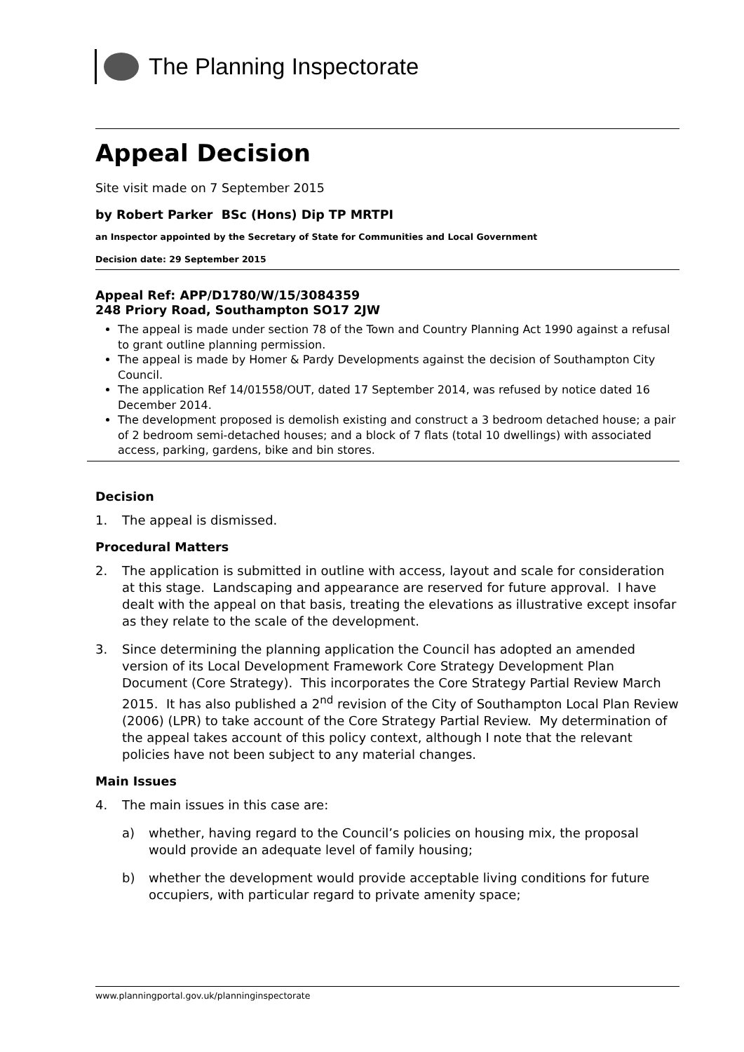The Planning Inspectorate
Appeal Decision
Site visit made on 7 September 2015
by Robert Parker BSc (Hons) Dip TP MRTPI
an Inspector appointed by the Secretary of State for Communities and Local Government
Decision date: 29 September 2015
Appeal Ref: APP/D1780/W/15/3084359
248 Priory Road, Southampton SO17 2JW
The appeal is made under section 78 of the Town and Country Planning Act 1990 against a refusal to grant outline planning permission.
The appeal is made by Homer & Pardy Developments against the decision of Southampton City Council.
The application Ref 14/01558/OUT, dated 17 September 2014, was refused by notice dated 16 December 2014.
The development proposed is demolish existing and construct a 3 bedroom detached house; a pair of 2 bedroom semi-detached houses; and a block of 7 flats (total 10 dwellings) with associated access, parking, gardens, bike and bin stores.
Decision
1. The appeal is dismissed.
Procedural Matters
2. The application is submitted in outline with access, layout and scale for consideration at this stage. Landscaping and appearance are reserved for future approval. I have dealt with the appeal on that basis, treating the elevations as illustrative except insofar as they relate to the scale of the development.
3. Since determining the planning application the Council has adopted an amended version of its Local Development Framework Core Strategy Development Plan Document (Core Strategy). This incorporates the Core Strategy Partial Review March 2015. It has also published a 2<sup>nd</sup> revision of the City of Southampton Local Plan Review (2006) (LPR) to take account of the Core Strategy Partial Review. My determination of the appeal takes account of this policy context, although I note that the relevant policies have not been subject to any material changes.
Main Issues
4. The main issues in this case are:
a) whether, having regard to the Council’s policies on housing mix, the proposal would provide an adequate level of family housing;
b) whether the development would provide acceptable living conditions for future occupiers, with particular regard to private amenity space;
www.planningportal.gov.uk/planninginspectorate